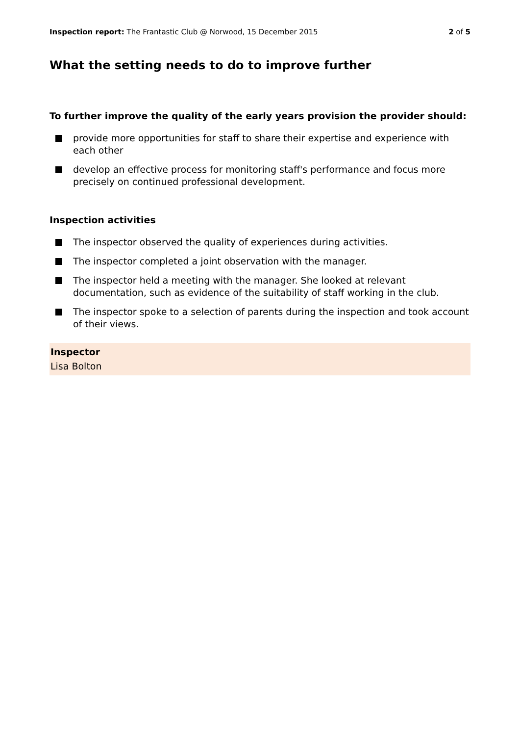Inspection report: The Frantastic Club @ Norwood, 15 December 2015
2 of 5
What the setting needs to do to improve further
To further improve the quality of the early years provision the provider should:
provide more opportunities for staff to share their expertise and experience with each other
develop an effective process for monitoring staff's performance and focus more precisely on continued professional development.
Inspection activities
The inspector observed the quality of experiences during activities.
The inspector completed a joint observation with the manager.
The inspector held a meeting with the manager. She looked at relevant documentation, such as evidence of the suitability of staff working in the club.
The inspector spoke to a selection of parents during the inspection and took account of their views.
Inspector
Lisa Bolton